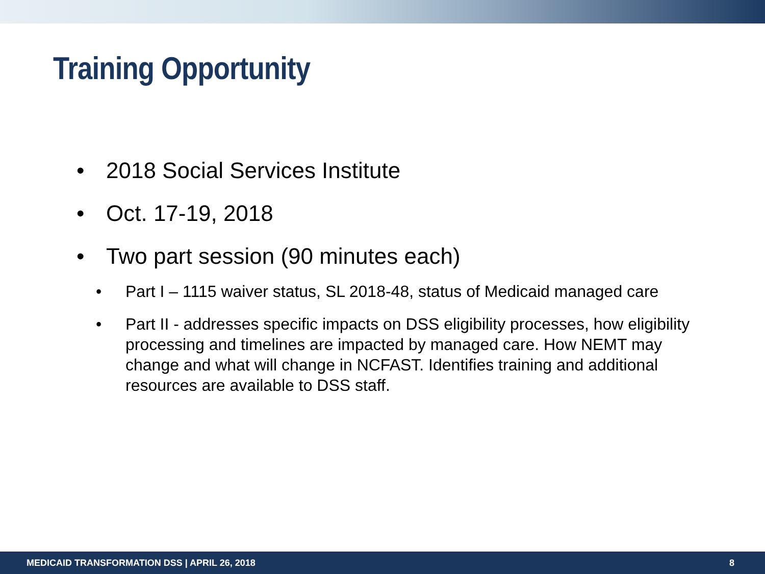Training Opportunity
• 2018 Social Services Institute
• Oct. 17-19, 2018
• Two part session (90 minutes each)
• Part I – 1115 waiver status, SL 2018-48, status of Medicaid managed care
• Part II - addresses specific impacts on DSS eligibility processes, how eligibility processing and timelines are impacted by managed care. How NEMT may change and what will change in NCFAST. Identifies training and additional resources are available to DSS staff.
MEDICAID TRANSFORMATION DSS | APRIL 26, 2018 8